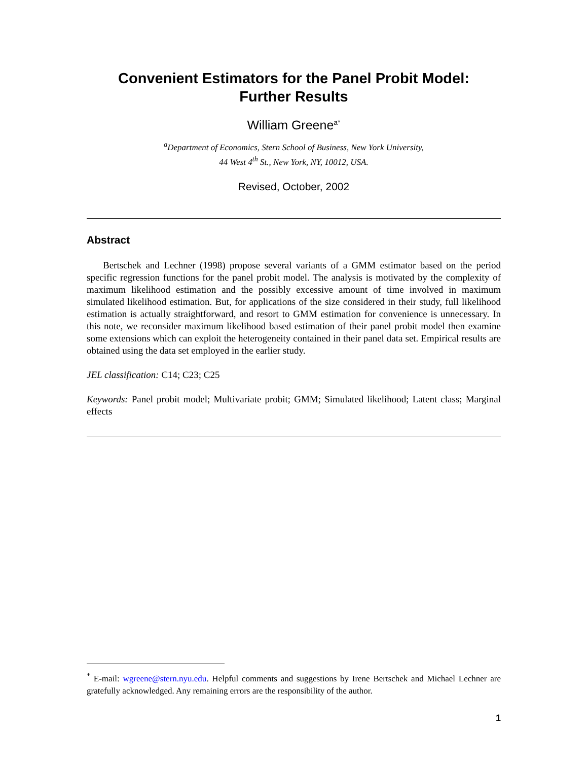Convenient Estimators for the Panel Probit Model:
Further Results
William Greene<sup>a*</sup>
<sup>a</sup> Department of Economics, Stern School of Business, New York University,
44 West 4<sup>th</sup> St., New York, NY, 10012, USA.
Revised, October, 2002
Abstract
Bertschek and Lechner (1998) propose several variants of a GMM estimator based on the period specific regression functions for the panel probit model. The analysis is motivated by the complexity of maximum likelihood estimation and the possibly excessive amount of time involved in maximum simulated likelihood estimation. But, for applications of the size considered in their study, full likelihood estimation is actually straightforward, and resort to GMM estimation for convenience is unnecessary. In this note, we reconsider maximum likelihood based estimation of their panel probit model then examine some extensions which can exploit the heterogeneity contained in their panel data set. Empirical results are obtained using the data set employed in the earlier study.
JEL classification: C14; C23; C25
Keywords: Panel probit model; Multivariate probit; GMM; Simulated likelihood; Latent class; Marginal effects
<sup>*</sup> E-mail: wgreene@stern.nyu.edu. Helpful comments and suggestions by Irene Bertschek and Michael Lechner are gratefully acknowledged. Any remaining errors are the responsibility of the author.
1